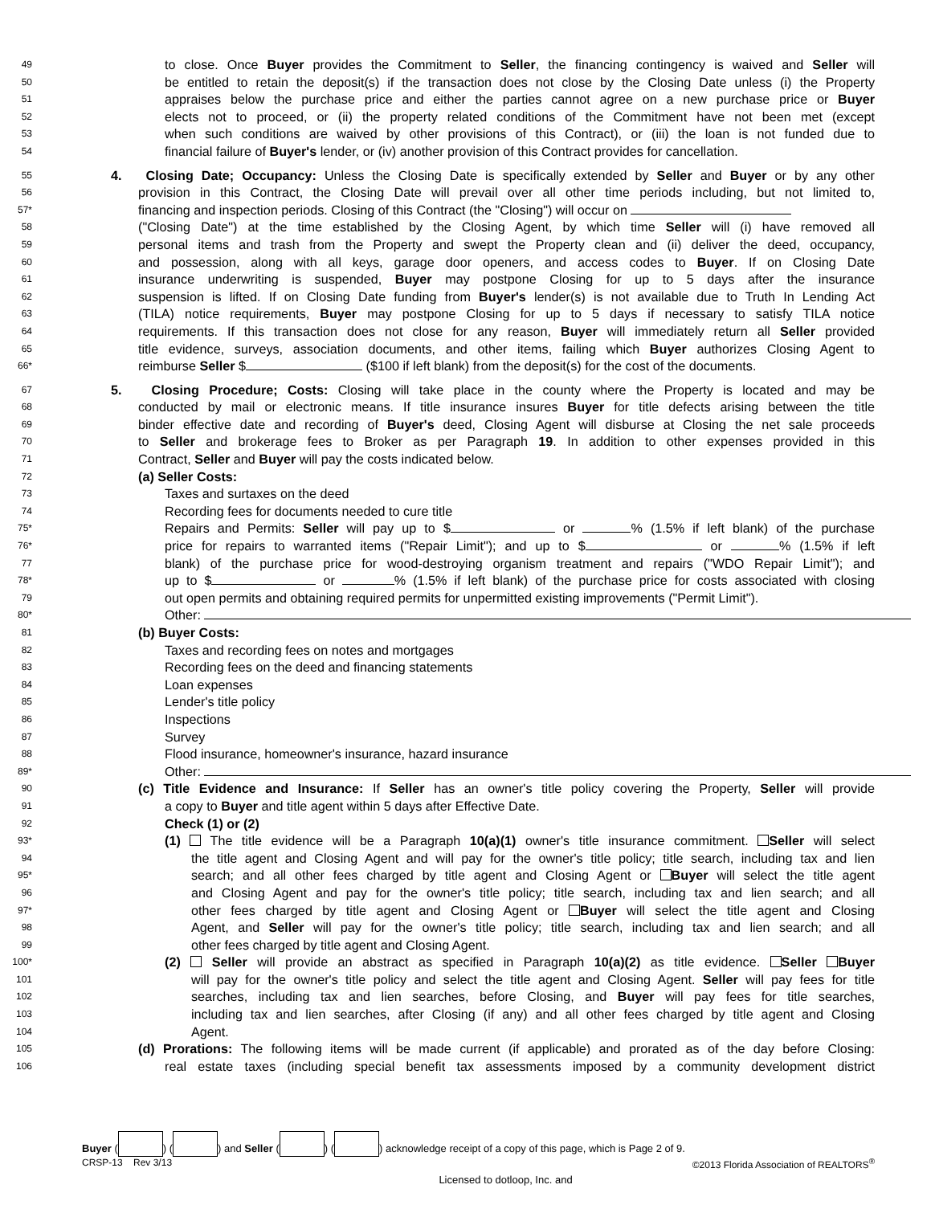49 to close. Once Buyer provides the Commitment to Seller, the financing contingency is waived and Seller will
50 be entitled to retain the deposit(s) if the transaction does not close by the Closing Date unless (i) the Property
51 appraises below the purchase price and either the parties cannot agree on a new purchase price or Buyer
52 elects not to proceed, or (ii) the property related conditions of the Commitment have not been met (except
53 when such conditions are waived by other provisions of this Contract), or (iii) the loan is not funded due to
54 financial failure of Buyer's lender, or (iv) another provision of this Contract provides for cancellation.
55 4. Closing Date; Occupancy: Unless the Closing Date is specifically extended by Seller and Buyer or by any other
56 provision in this Contract, the Closing Date will prevail over all other time periods including, but not limited to,
57* financing and inspection periods. Closing of this Contract (the "Closing") will occur on
58 ("Closing Date") at the time established by the Closing Agent, by which time Seller will (i) have removed all
59 personal items and trash from the Property and swept the Property clean and (ii) deliver the deed, occupancy,
60 and possession, along with all keys, garage door openers, and access codes to Buyer. If on Closing Date
61 insurance underwriting is suspended, Buyer may postpone Closing for up to 5 days after the insurance
62 suspension is lifted. If on Closing Date funding from Buyer's lender(s) is not available due to Truth In Lending Act
63 (TILA) notice requirements, Buyer may postpone Closing for up to 5 days if necessary to satisfy TILA notice
64 requirements. If this transaction does not close for any reason, Buyer will immediately return all Seller provided
65 title evidence, surveys, association documents, and other items, failing which Buyer authorizes Closing Agent to
66* reimburse Seller $ ($100 if left blank) from the deposit(s) for the cost of the documents.
67 5. Closing Procedure; Costs: Closing will take place in the county where the Property is located and may be
68 conducted by mail or electronic means. If title insurance insures Buyer for title defects arising between the title
69 binder effective date and recording of Buyer's deed, Closing Agent will disburse at Closing the net sale proceeds
70 to Seller and brokerage fees to Broker as per Paragraph 19. In addition to other expenses provided in this
71 Contract, Seller and Buyer will pay the costs indicated below.
72 (a) Seller Costs:
73 Taxes and surtaxes on the deed
74 Recording fees for documents needed to cure title
75* Repairs and Permits: Seller will pay up to $ or % (1.5% if left blank) of the purchase
76* price for repairs to warranted items ("Repair Limit"); and up to $ or % (1.5% if left
77 blank) of the purchase price for wood-destroying organism treatment and repairs ("WDO Repair Limit"); and
78* up to $ or % (1.5% if left blank) of the purchase price for costs associated with closing
79 out open permits and obtaining required permits for unpermitted existing improvements ("Permit Limit").
80* Other:
81 (b) Buyer Costs:
82 Taxes and recording fees on notes and mortgages
83 Recording fees on the deed and financing statements
84 Loan expenses
85 Lender's title policy
86 Inspections
87 Survey
88 Flood insurance, homeowner's insurance, hazard insurance
89* Other:
90 (c) Title Evidence and Insurance: If Seller has an owner's title policy covering the Property, Seller will provide
91 a copy to Buyer and title agent within 5 days after Effective Date.
92 Check (1) or (2)
93* (1) The title evidence will be a Paragraph 10(a)(1) owner's title insurance commitment. Seller will select
94 the title agent and Closing Agent and will pay for the owner's title policy; title search, including tax and lien
95* search; and all other fees charged by title agent and Closing Agent or Buyer will select the title agent
96 and Closing Agent and pay for the owner's title policy; title search, including tax and lien search; and all
97* other fees charged by title agent and Closing Agent or Buyer will select the title agent and Closing
98 Agent, and Seller will pay for the owner's title policy; title search, including tax and lien search; and all
99 other fees charged by title agent and Closing Agent.
100* (2) Seller will provide an abstract as specified in Paragraph 10(a)(2) as title evidence. Seller Buyer
101 will pay for the owner's title policy and select the title agent and Closing Agent. Seller will pay fees for title
102 searches, including tax and lien searches, before Closing, and Buyer will pay fees for title searches,
103 including tax and lien searches, after Closing (if any) and all other fees charged by title agent and Closing
104 Agent.
105 (d) Prorations: The following items will be made current (if applicable) and prorated as of the day before Closing:
106 real estate taxes (including special benefit tax assessments imposed by a community development district
Buyer ( ) ( ) and Seller ( ) ( ) acknowledge receipt of a copy of this page, which is Page 2 of 9.
CRSP-13 Rev 3/13 ©2013 Florida Association of REALTORS<sup>®</sup>
Licensed to dotloop, Inc. and